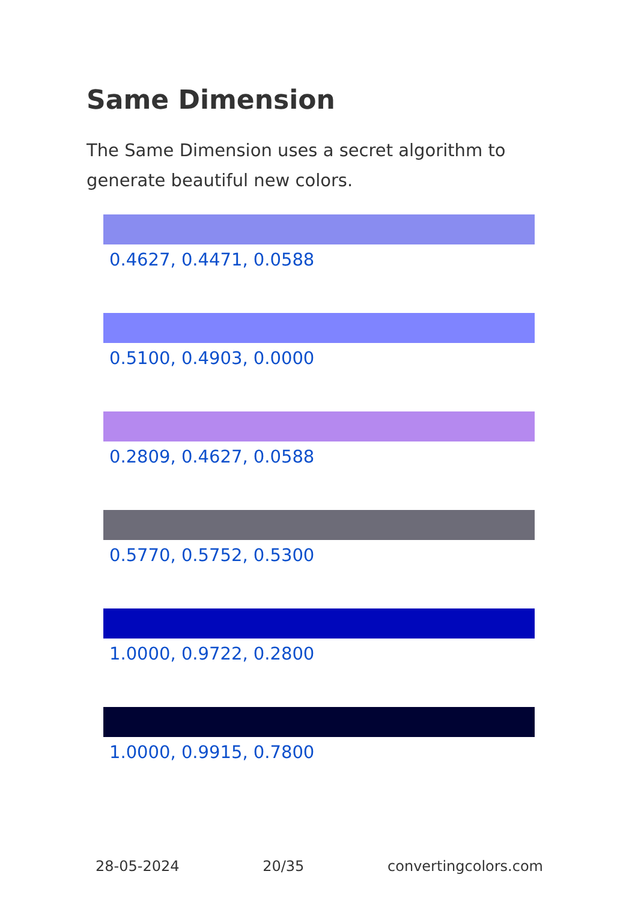Same Dimension
The Same Dimension uses a secret algorithm to generate beautiful new colors.
0.4627, 0.4471, 0.0588
0.5100, 0.4903, 0.0000
0.2809, 0.4627, 0.0588
0.5770, 0.5752, 0.5300
1.0000, 0.9722, 0.2800
1.0000, 0.9915, 0.7800
28-05-2024 20/35 convertingcolors.com